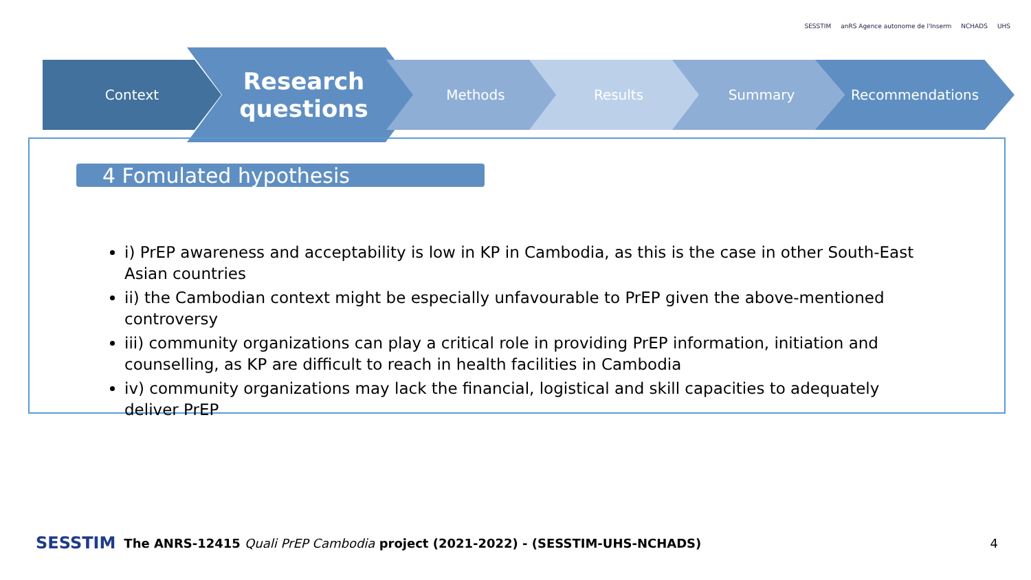SESSTIM anRS Agence autonome de l'Inserm
NCHADS UHS
Context
Research
questions
Methods Results Summary Recommendations
4 Fomulated hypothesis
i) PrEP awareness and acceptability is low in KP in Cambodia, as this is the case in other South-East Asian countries
ii) the Cambodian context might be especially unfavourable to PrEP given the above-mentioned controversy
iii) community organizations can play a critical role in providing PrEP information, initiation and counselling, as KP are difficult to reach in health facilities in Cambodia
iv) community organizations may lack the financial, logistical and skill capacities to adequately deliver PrEP
SESSTIM The ANRS-12415 Quali PrEP Cambodia project (2021-2022) - (SESSTIM-UHS-NCHADS) 4